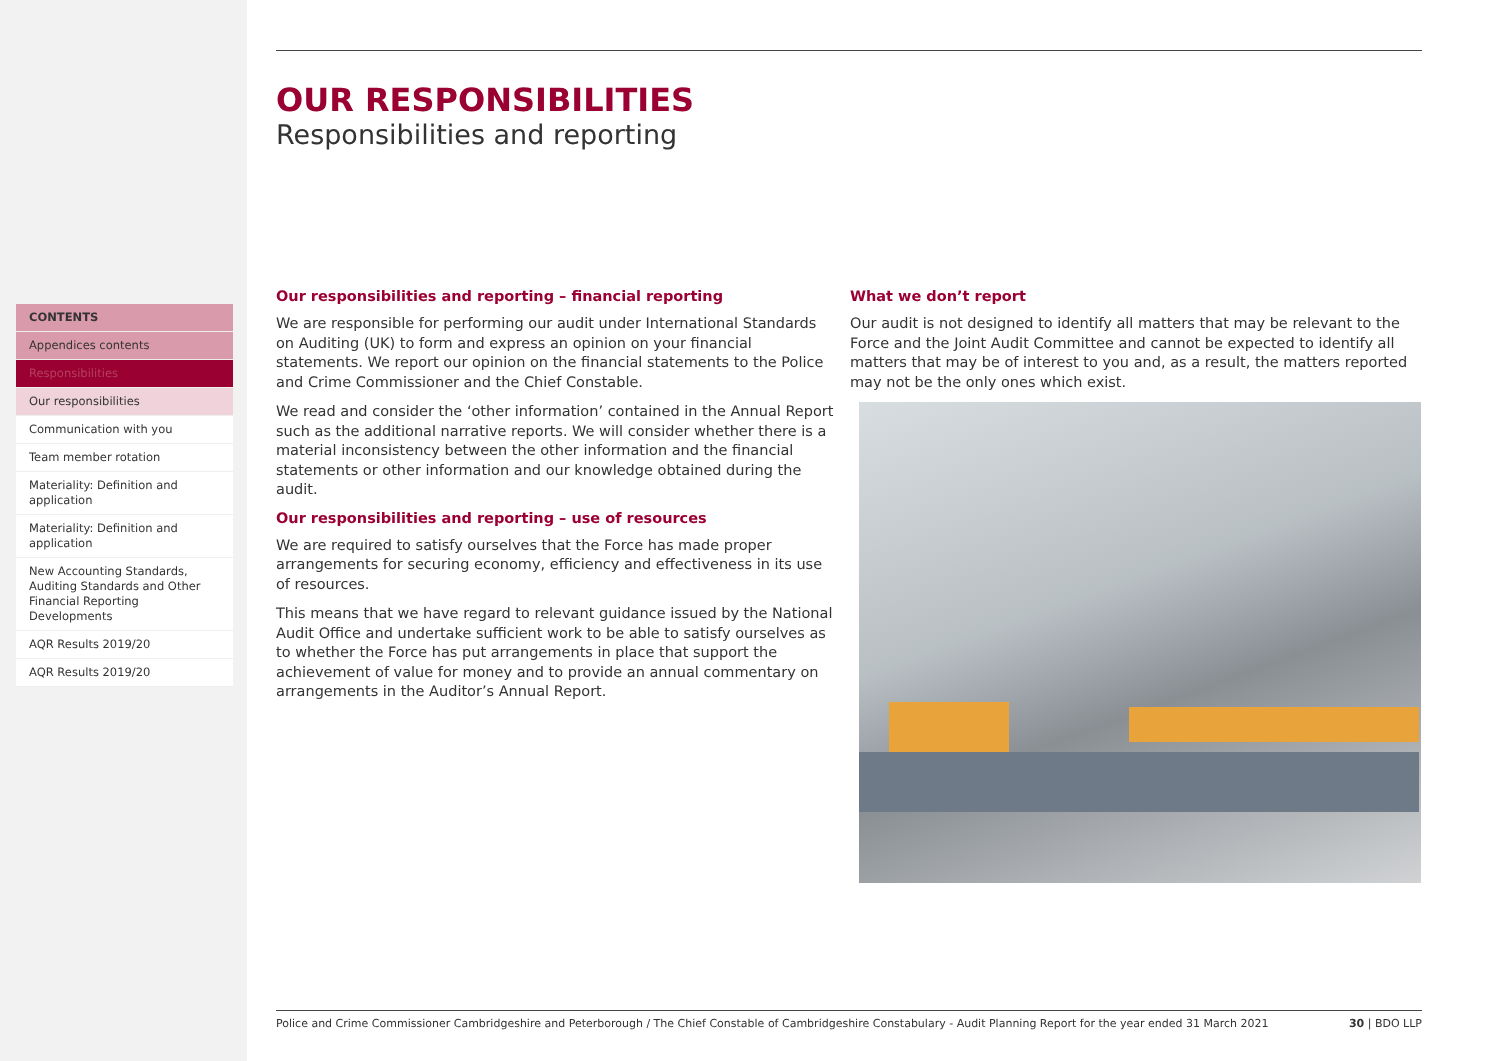CONTENTS
Appendices contents
Responsibilities
Our responsibilities
Communication with you
Team member rotation
Materiality: Definition and application
Materiality: Definition and application
New Accounting Standards, Auditing Standards and Other Financial Reporting Developments
AQR Results 2019/20
AQR Results 2019/20
OUR RESPONSIBILITIES
Responsibilities and reporting
Our responsibilities and reporting – financial reporting
We are responsible for performing our audit under International Standards on Auditing (UK) to form and express an opinion on your financial statements. We report our opinion on the financial statements to the Police and Crime Commissioner and the Chief Constable.
We read and consider the ‘other information’ contained in the Annual Report such as the additional narrative reports. We will consider whether there is a material inconsistency between the other information and the financial statements or other information and our knowledge obtained during the audit.
Our responsibilities and reporting – use of resources
We are required to satisfy ourselves that the Force has made proper arrangements for securing economy, efficiency and effectiveness in its use of resources.
This means that we have regard to relevant guidance issued by the National Audit Office and undertake sufficient work to be able to satisfy ourselves as to whether the Force has put arrangements in place that support the achievement of value for money and to provide an annual commentary on arrangements in the Auditor’s Annual Report.
What we don’t report
Our audit is not designed to identify all matters that may be relevant to the Force and the Joint Audit Committee and cannot be expected to identify all matters that may be of interest to you and, as a result, the matters reported may not be the only ones which exist.
Police and Crime Commissioner Cambridgeshire and Peterborough / The Chief Constable of Cambridgeshire Constabulary - Audit Planning Report for the year ended 31 March 2021 30 | BDO LLP